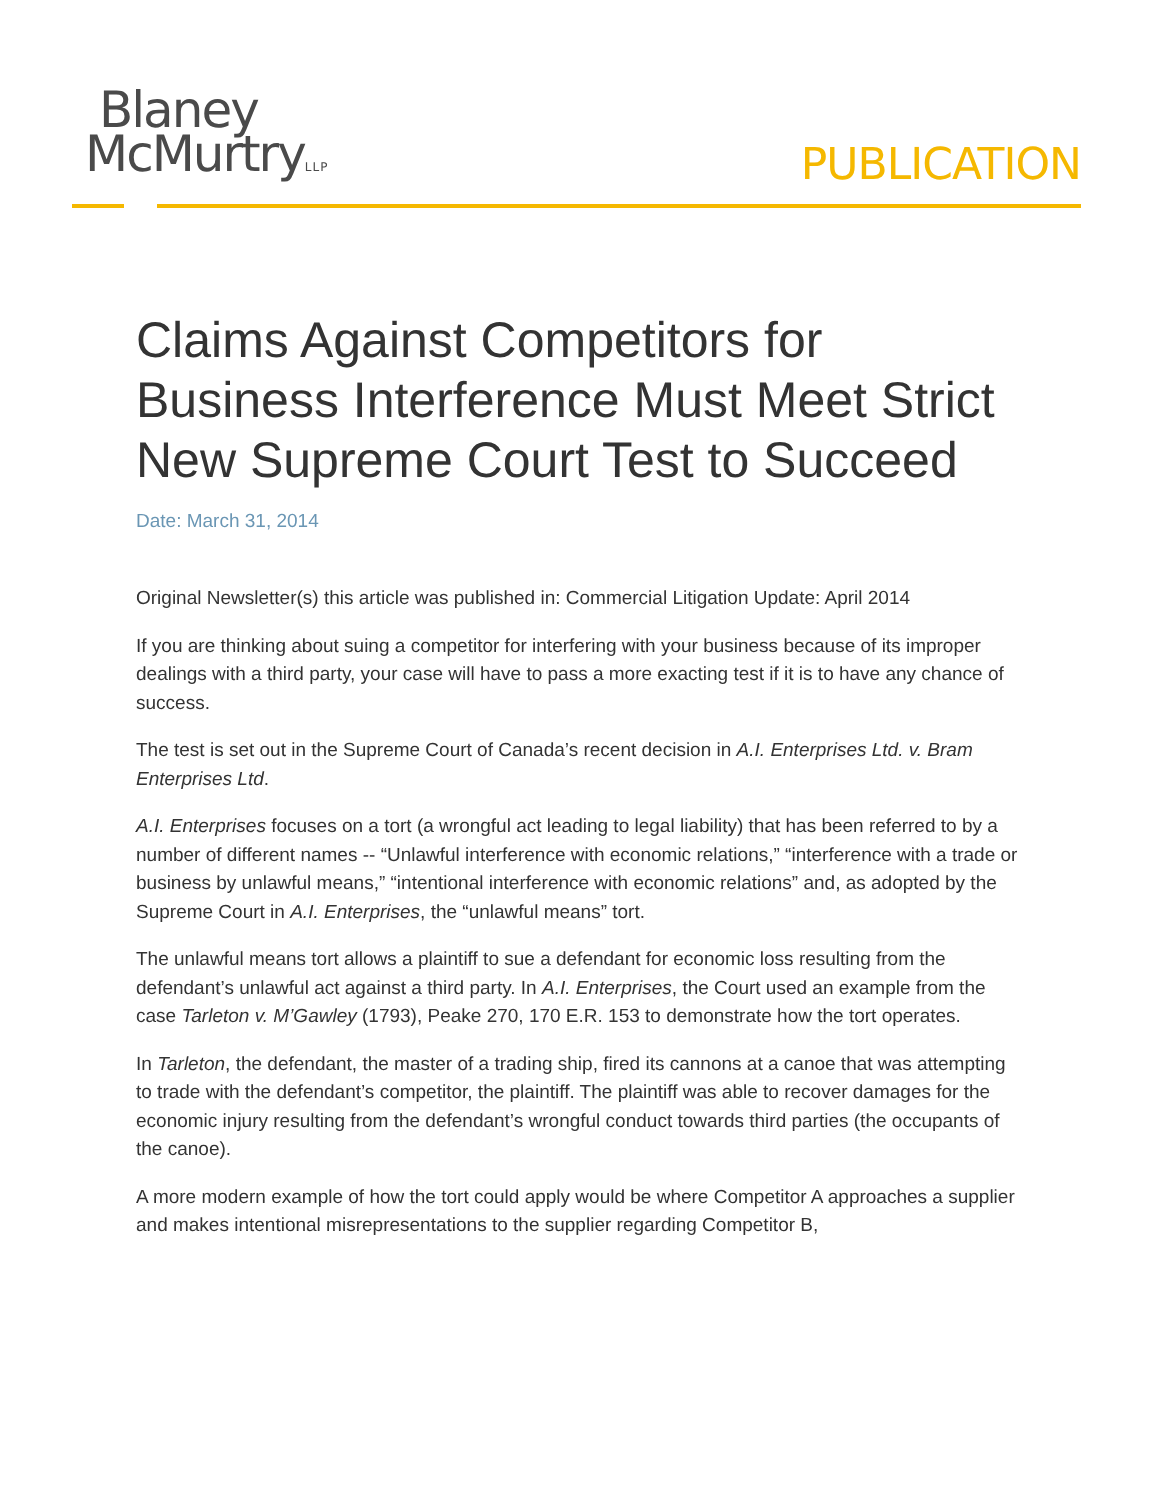Blaney
McMurtryLLP
PUBLICATION
Claims Against Competitors for Business Interference Must Meet Strict New Supreme Court Test to Succeed
Date: March 31, 2014
Original Newsletter(s) this article was published in: Commercial Litigation Update: April 2014
If you are thinking about suing a competitor for interfering with your business because of its improper dealings with a third party, your case will have to pass a more exacting test if it is to have any chance of success.
The test is set out in the Supreme Court of Canada’s recent decision in A.I. Enterprises Ltd. v. Bram Enterprises Ltd.
A.I. Enterprises focuses on a tort (a wrongful act leading to legal liability) that has been referred to by a number of different names -- “Unlawful interference with economic relations,” “interference with a trade or business by unlawful means,” “intentional interference with economic relations” and, as adopted by the Supreme Court in A.I. Enterprises, the “unlawful means” tort.
The unlawful means tort allows a plaintiff to sue a defendant for economic loss resulting from the defendant’s unlawful act against a third party. In A.I. Enterprises, the Court used an example from the case Tarleton v. M’Gawley (1793), Peake 270, 170 E.R. 153 to demonstrate how the tort operates.
In Tarleton, the defendant, the master of a trading ship, fired its cannons at a canoe that was attempting to trade with the defendant’s competitor, the plaintiff. The plaintiff was able to recover damages for the economic injury resulting from the defendant’s wrongful conduct towards third parties (the occupants of the canoe).
A more modern example of how the tort could apply would be where Competitor A approaches a supplier and makes intentional misrepresentations to the supplier regarding Competitor B,